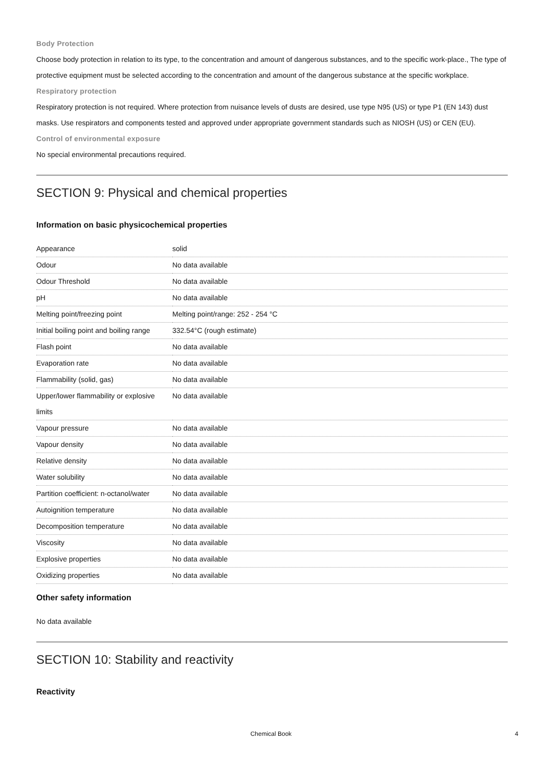Body Protection
Choose body protection in relation to its type, to the concentration and amount of dangerous substances, and to the specific work-place., The type of protective equipment must be selected according to the concentration and amount of the dangerous substance at the specific workplace.
Respiratory protection
Respiratory protection is not required. Where protection from nuisance levels of dusts are desired, use type N95 (US) or type P1 (EN 143) dust masks. Use respirators and components tested and approved under appropriate government standards such as NIOSH (US) or CEN (EU).
Control of environmental exposure
No special environmental precautions required.
SECTION 9: Physical and chemical properties
Information on basic physicochemical properties
| Appearance | solid |
| Odour | No data available |
| Odour Threshold | No data available |
| pH | No data available |
| Melting point/freezing point | Melting point/range: 252 - 254 °C |
| Initial boiling point and boiling range | 332.54°C (rough estimate) |
| Flash point | No data available |
| Evaporation rate | No data available |
| Flammability (solid, gas) | No data available |
| Upper/lower flammability or explosive limits | No data available |
| Vapour pressure | No data available |
| Vapour density | No data available |
| Relative density | No data available |
| Water solubility | No data available |
| Partition coefficient: n-octanol/water | No data available |
| Autoignition temperature | No data available |
| Decomposition temperature | No data available |
| Viscosity | No data available |
| Explosive properties | No data available |
| Oxidizing properties | No data available |
Other safety information
No data available
SECTION 10: Stability and reactivity
Reactivity
Chemical Book 4